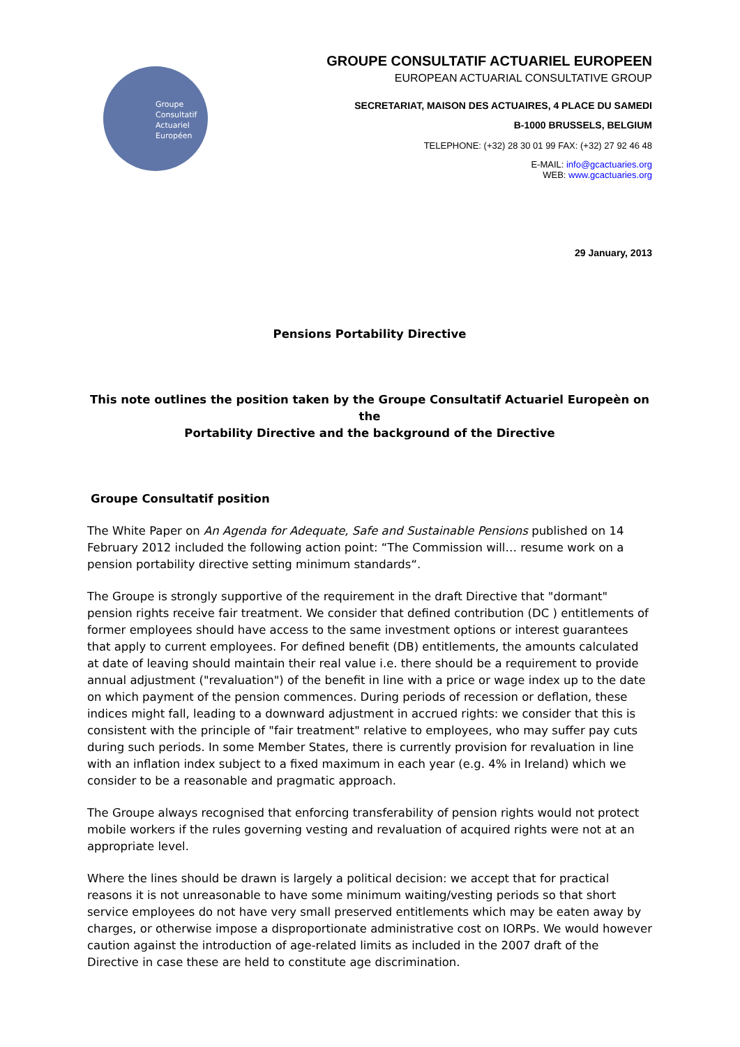Groupe
Consultatif
Actuariel
Européen
GROUPE CONSULTATIF ACTUARIEL EUROPEEN
EUROPEAN ACTUARIAL CONSULTATIVE GROUP
SECRETARIAT, MAISON DES ACTUAIRES, 4 PLACE DU SAMEDI
B-1000 BRUSSELS, BELGIUM
TELEPHONE: (+32) 28 30 01 99 FAX: (+32) 27 92 46 48
E-MAIL: info@gcactuaries.org
WEB: www.gcactuaries.org
29 January, 2013
Pensions Portability Directive
This note outlines the position taken by the Groupe Consultatif Actuariel Europeèn on the
Portability Directive and the background of the Directive
Groupe Consultatif position
The White Paper on An Agenda for Adequate, Safe and Sustainable Pensions published on 14 February 2012 included the following action point: “The Commission will… resume work on a pension portability directive setting minimum standards“.
The Groupe is strongly supportive of the requirement in the draft Directive that "dormant" pension rights receive fair treatment. We consider that defined contribution (DC ) entitlements of former employees should have access to the same investment options or interest guarantees that apply to current employees. For defined benefit (DB) entitlements, the amounts calculated at date of leaving should maintain their real value i.e. there should be a requirement to provide annual adjustment ("revaluation") of the benefit in line with a price or wage index up to the date on which payment of the pension commences. During periods of recession or deflation, these indices might fall, leading to a downward adjustment in accrued rights: we consider that this is consistent with the principle of "fair treatment" relative to employees, who may suffer pay cuts during such periods. In some Member States, there is currently provision for revaluation in line with an inflation index subject to a fixed maximum in each year (e.g. 4% in Ireland) which we consider to be a reasonable and pragmatic approach.
The Groupe always recognised that enforcing transferability of pension rights would not protect mobile workers if the rules governing vesting and revaluation of acquired rights were not at an appropriate level.
Where the lines should be drawn is largely a political decision: we accept that for practical reasons it is not unreasonable to have some minimum waiting/vesting periods so that short service employees do not have very small preserved entitlements which may be eaten away by charges, or otherwise impose a disproportionate administrative cost on IORPs. We would however caution against the introduction of age-related limits as included in the 2007 draft of the Directive in case these are held to constitute age discrimination.